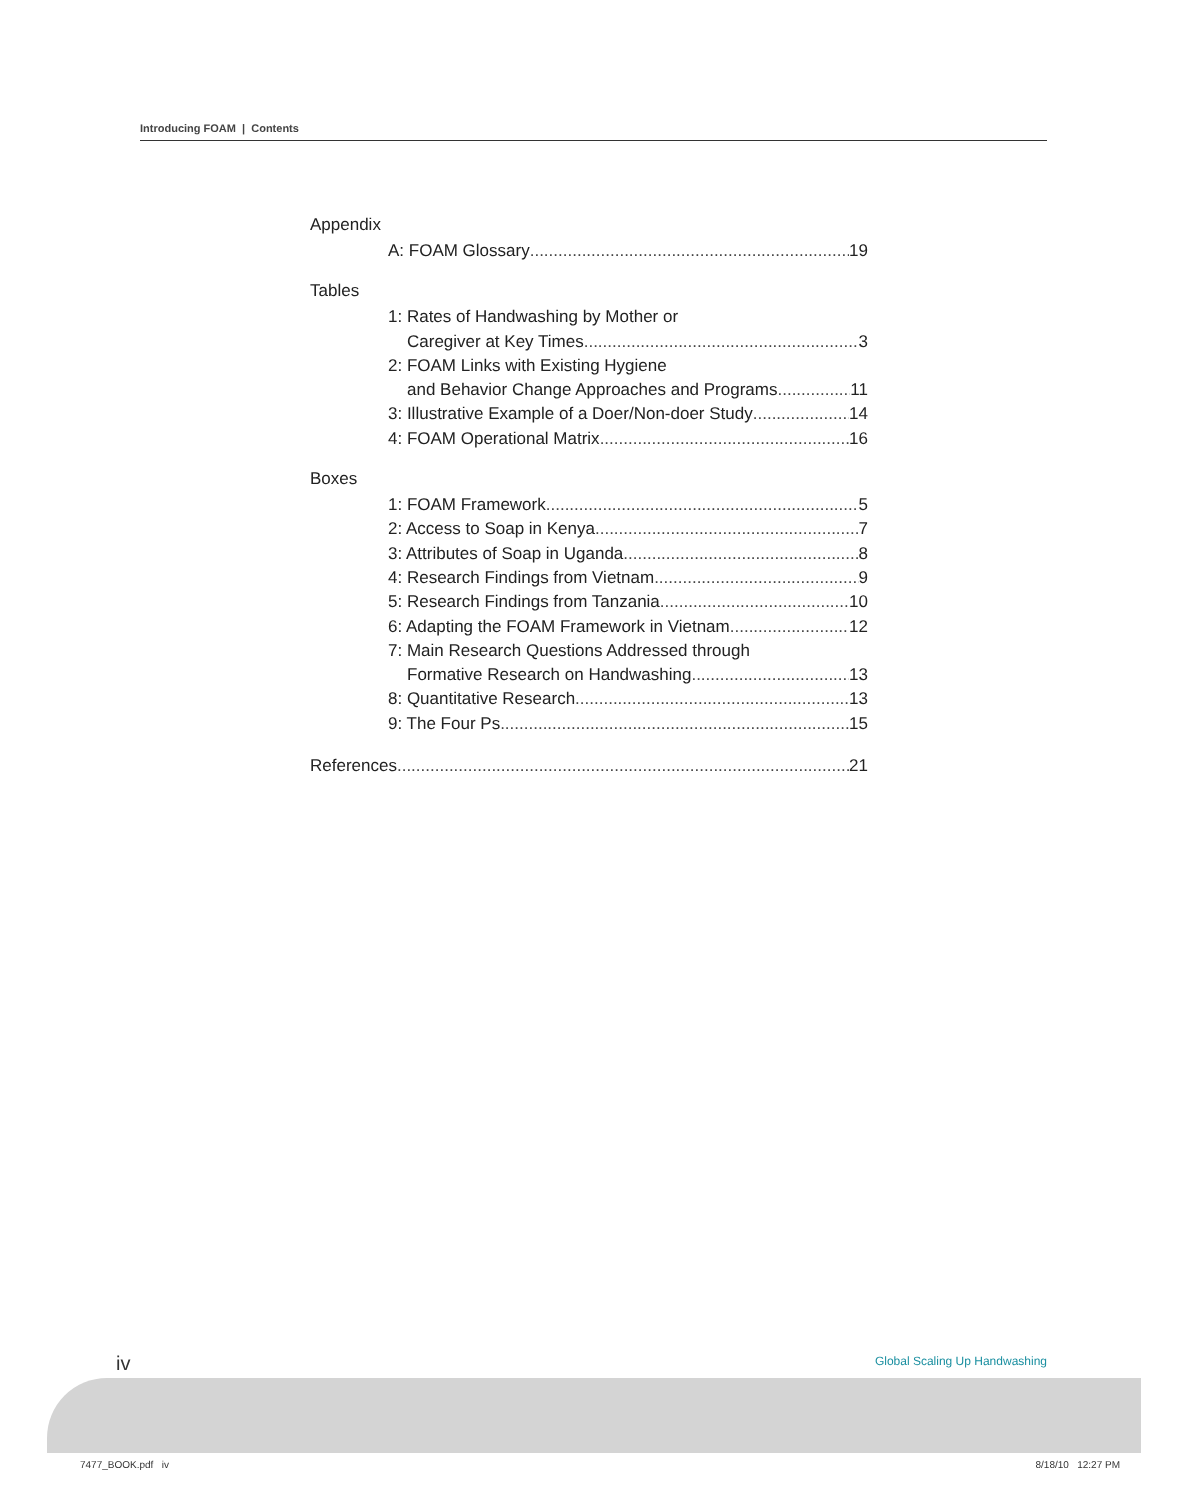Introducing FOAM | Contents
Appendix
A: FOAM Glossary 19
Tables
1: Rates of Handwashing by Mother or
Caregiver at Key Times 3
2: FOAM Links with Existing Hygiene
and Behavior Change Approaches and Programs 11
3: Illustrative Example of a Doer/Non-doer Study 14
4: FOAM Operational Matrix 16
Boxes
1: FOAM Framework 5
2: Access to Soap in Kenya 7
3: Attributes of Soap in Uganda 8
4: Research Findings from Vietnam 9
5: Research Findings from Tanzania 10
6: Adapting the FOAM Framework in Vietnam 12
7: Main Research Questions Addressed through
Formative Research on Handwashing 13
8: Quantitative Research 13
9: The Four Ps 15
References 21
iv Global Scaling Up Handwashing
7477_BOOK.pdf iv 8/18/10 12:27 PM